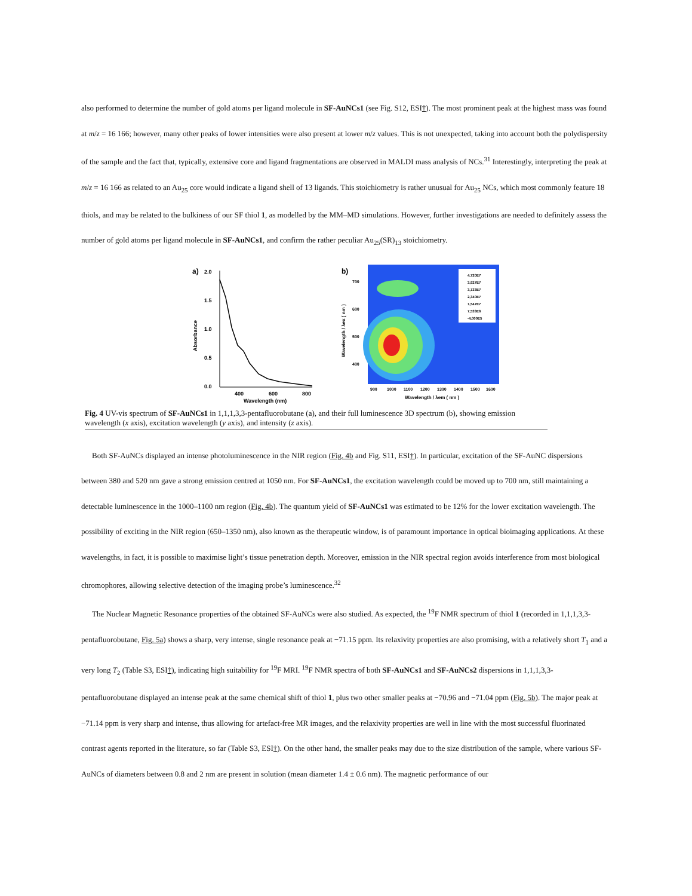also performed to determine the number of gold atoms per ligand molecule in SF-AuNCs1 (see Fig. S12, ESI†). The most prominent peak at the highest mass was found at m/z = 16 166; however, many other peaks of lower intensities were also present at lower m/z values. This is not unexpected, taking into account both the polydispersity of the sample and the fact that, typically, extensive core and ligand fragmentations are observed in MALDI mass analysis of NCs.<sup>31</sup> Interestingly, interpreting the peak at m/z = 16 166 as related to an Au<sub>25</sub> core would indicate a ligand shell of 13 ligands. This stoichiometry is rather unusual for Au<sub>25</sub> NCs, which most commonly feature 18 thiols, and may be related to the bulkiness of our SF thiol 1, as modelled by the MM–MD simulations. However, further investigations are needed to definitely assess the number of gold atoms per ligand molecule in SF-AuNCs1, and confirm the rather peculiar Au<sub>25</sub>(SR)<sub>13</sub> stoichiometry.
a)
2.0
1.5
1.0
0.5
0.0
Absorbance
400
600
800
Wavelength (nm)
b)
4,720E7
3,927E7
3,133E7
2,340E7
1,547E7
7,533E6
-4,000E5
700
600
500
400
Wavelength / λex ( nm )
900
1000
1100
1200
1300
1400
1500
1600
Wavelength / λem ( nm )
Fig. 4 UV-vis spectrum of SF-AuNCs1 in 1,1,1,3,3-pentafluorobutane (a), and their full luminescence 3D spectrum (b), showing emission wavelength (x axis), excitation wavelength (y axis), and intensity (z axis).
Both SF-AuNCs displayed an intense photoluminescence in the NIR region (Fig. 4b and Fig. S11, ESI†). In particular, excitation of the SF-AuNC dispersions between 380 and 520 nm gave a strong emission centred at 1050 nm. For SF-AuNCs1, the excitation wavelength could be moved up to 700 nm, still maintaining a detectable luminescence in the 1000–1100 nm region (Fig. 4b). The quantum yield of SF-AuNCs1 was estimated to be 12% for the lower excitation wavelength. The possibility of exciting in the NIR region (650–1350 nm), also known as the therapeutic window, is of paramount importance in optical bioimaging applications. At these wavelengths, in fact, it is possible to maximise light’s tissue penetration depth. Moreover, emission in the NIR spectral region avoids interference from most biological chromophores, allowing selective detection of the imaging probe’s luminescence.<sup>32</sup>
The Nuclear Magnetic Resonance properties of the obtained SF-AuNCs were also studied. As expected, the <sup>19</sup>F NMR spectrum of thiol 1 (recorded in 1,1,1,3,3-pentafluorobutane, Fig. 5a) shows a sharp, very intense, single resonance peak at −71.15 ppm. Its relaxivity properties are also promising, with a relatively short T<sub>1</sub> and a very long T<sub>2</sub> (Table S3, ESI†), indicating high suitability for <sup>19</sup>F MRI. <sup>19</sup>F NMR spectra of both SF-AuNCs1 and SF-AuNCs2 dispersions in 1,1,1,3,3-pentafluorobutane displayed an intense peak at the same chemical shift of thiol 1, plus two other smaller peaks at −70.96 and −71.04 ppm (Fig. 5b). The major peak at −71.14 ppm is very sharp and intense, thus allowing for artefact-free MR images, and the relaxivity properties are well in line with the most successful fluorinated contrast agents reported in the literature, so far (Table S3, ESI†). On the other hand, the smaller peaks may due to the size distribution of the sample, where various SF-AuNCs of diameters between 0.8 and 2 nm are present in solution (mean diameter 1.4 ± 0.6 nm). The magnetic performance of our